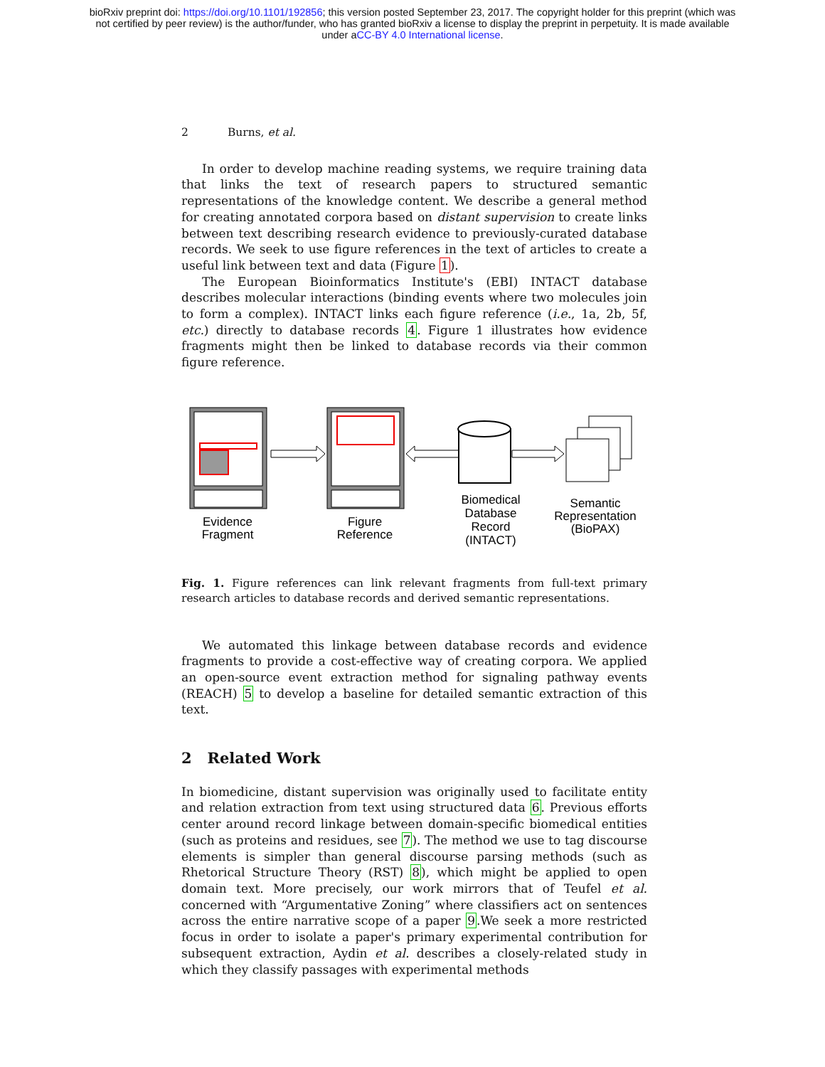bioRxiv preprint doi: https://doi.org/10.1101/192856; this version posted September 23, 2017. The copyright holder for this preprint (which was
not certified by peer review) is the author/funder, who has granted bioRxiv a license to display the preprint in perpetuity. It is made available
under aCC-BY 4.0 International license.
2 Burns, et al.
In order to develop machine reading systems, we require training data that links the text of research papers to structured semantic representations of the knowledge content. We describe a general method for creating annotated corpora based on distant supervision to create links between text describing research evidence to previously-curated database records. We seek to use figure references in the text of articles to create a useful link between text and data (Figure 1).
The European Bioinformatics Institute's (EBI) INTACT database describes molecular interactions (binding events where two molecules join to form a complex). INTACT links each figure reference (i.e., 1a, 2b, 5f, etc.) directly to database records 4. Figure 1 illustrates how evidence fragments might then be linked to database records via their common figure reference.
Evidence
Fragment
Figure
Reference
Biomedical
Database
Record
(INTACT)
Semantic
Representation
(BioPAX)
Fig. 1. Figure references can link relevant fragments from full-text primary research articles to database records and derived semantic representations.
We automated this linkage between database records and evidence fragments to provide a cost-effective way of creating corpora. We applied an open-source event extraction method for signaling pathway events (REACH) 5 to develop a baseline for detailed semantic extraction of this text.
2 Related Work
In biomedicine, distant supervision was originally used to facilitate entity and relation extraction from text using structured data 6. Previous efforts center around record linkage between domain-specific biomedical entities (such as proteins and residues, see 7). The method we use to tag discourse elements is simpler than general discourse parsing methods (such as Rhetorical Structure Theory (RST) 8), which might be applied to open domain text. More precisely, our work mirrors that of Teufel et al. concerned with “Argumentative Zoning” where classifiers act on sentences across the entire narrative scope of a paper 9.We seek a more restricted focus in order to isolate a paper's primary experimental contribution for subsequent extraction, Aydin et al. describes a closely-related study in which they classify passages with experimental methods